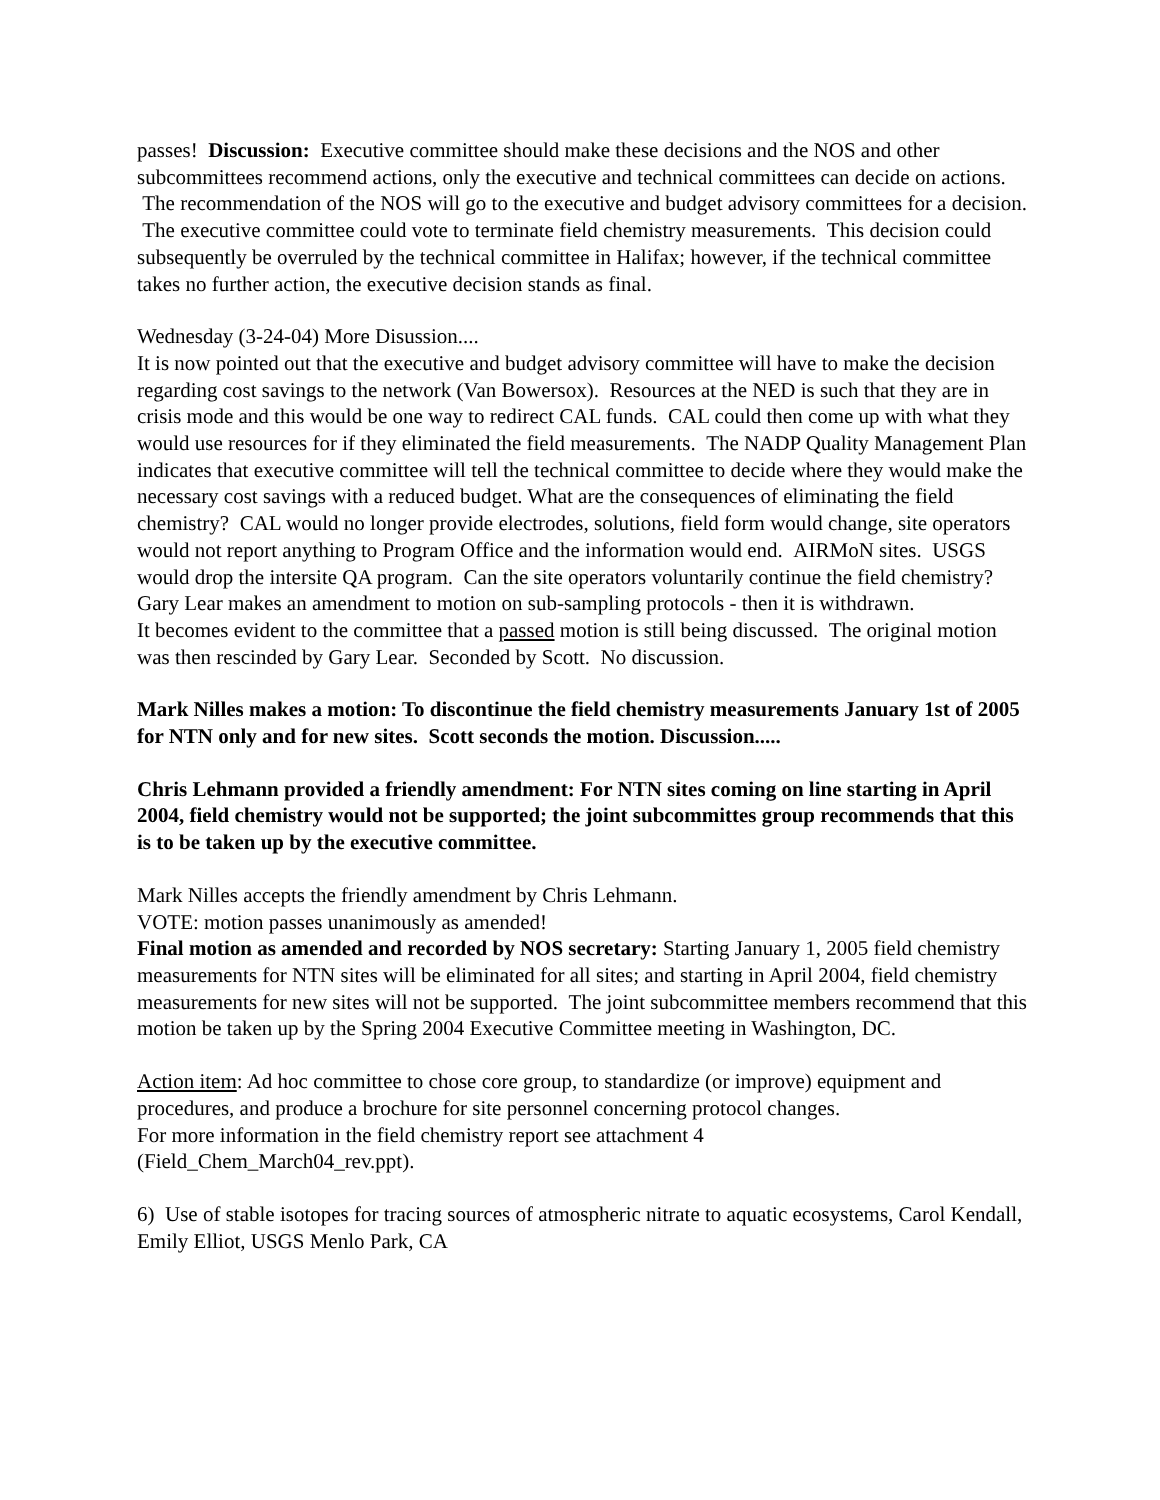passes! Discussion: Executive committee should make these decisions and the NOS and other subcommittees recommend actions, only the executive and technical committees can decide on actions. The recommendation of the NOS will go to the executive and budget advisory committees for a decision. The executive committee could vote to terminate field chemistry measurements. This decision could subsequently be overruled by the technical committee in Halifax; however, if the technical committee takes no further action, the executive decision stands as final.
Wednesday (3-24-04) More Disussion....
It is now pointed out that the executive and budget advisory committee will have to make the decision regarding cost savings to the network (Van Bowersox). Resources at the NED is such that they are in crisis mode and this would be one way to redirect CAL funds. CAL could then come up with what they would use resources for if they eliminated the field measurements. The NADP Quality Management Plan indicates that executive committee will tell the technical committee to decide where they would make the necessary cost savings with a reduced budget. What are the consequences of eliminating the field chemistry? CAL would no longer provide electrodes, solutions, field form would change, site operators would not report anything to Program Office and the information would end. AIRMoN sites. USGS would drop the intersite QA program. Can the site operators voluntarily continue the field chemistry?
Gary Lear makes an amendment to motion on sub-sampling protocols - then it is withdrawn.
It becomes evident to the committee that a passed motion is still being discussed. The original motion was then rescinded by Gary Lear. Seconded by Scott. No discussion.
Mark Nilles makes a motion: To discontinue the field chemistry measurements January 1st of 2005 for NTN only and for new sites. Scott seconds the motion. Discussion.....
Chris Lehmann provided a friendly amendment: For NTN sites coming on line starting in April 2004, field chemistry would not be supported; the joint subcommittes group recommends that this is to be taken up by the executive committee.
Mark Nilles accepts the friendly amendment by Chris Lehmann.
VOTE: motion passes unanimously as amended!
Final motion as amended and recorded by NOS secretary: Starting January 1, 2005 field chemistry measurements for NTN sites will be eliminated for all sites; and starting in April 2004, field chemistry measurements for new sites will not be supported. The joint subcommittee members recommend that this motion be taken up by the Spring 2004 Executive Committee meeting in Washington, DC.
Action item: Ad hoc committee to chose core group, to standardize (or improve) equipment and procedures, and produce a brochure for site personnel concerning protocol changes.
For more information in the field chemistry report see attachment 4
(Field_Chem_March04_rev.ppt).
6) Use of stable isotopes for tracing sources of atmospheric nitrate to aquatic ecosystems, Carol Kendall, Emily Elliot, USGS Menlo Park, CA